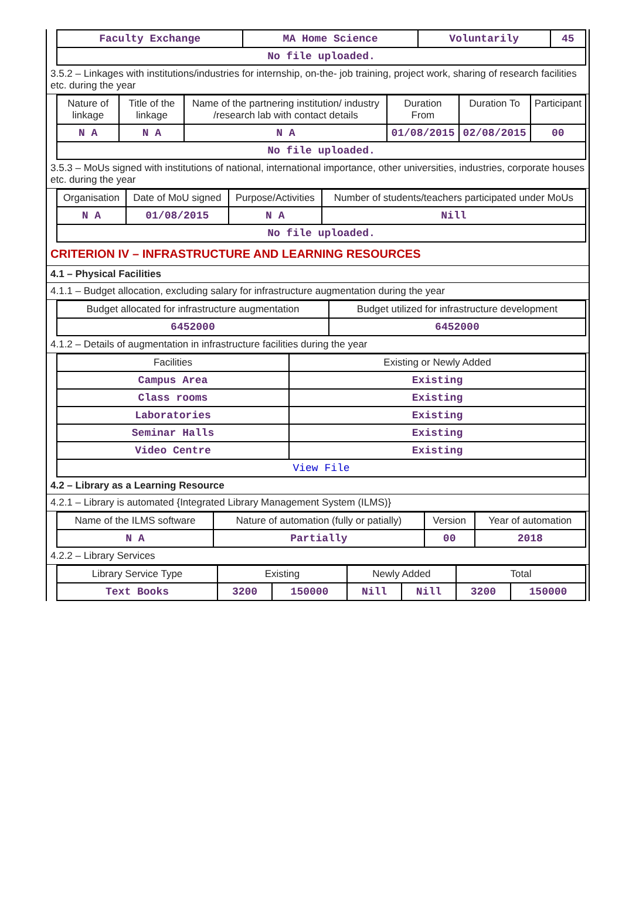| Faculty Exchange | MA Home Science | Voluntarily | 45 |
| No file uploaded. | | | |
3.5.2 – Linkages with institutions/industries for internship, on-the- job training, project work, sharing of research facilities etc. during the year
| Nature of linkage | Title of the linkage | Name of the partnering institution/ industry /research lab with contact details | Duration From | Duration To | Participant |
| --- | --- | --- | --- | --- | --- |
| N A | N A | N A | 01/08/2015 | 02/08/2015 | 00 |
| No file uploaded. | | | | | |
3.5.3 – MoUs signed with institutions of national, international importance, other universities, industries, corporate houses etc. during the year
| Organisation | Date of MoU signed | Purpose/Activities | Number of students/teachers participated under MoUs |
| --- | --- | --- | --- |
| N A | 01/08/2015 | N A | Nill |
| No file uploaded. | | | |
CRITERION IV – INFRASTRUCTURE AND LEARNING RESOURCES
4.1 – Physical Facilities
4.1.1 – Budget allocation, excluding salary for infrastructure augmentation during the year
| Budget allocated for infrastructure augmentation | Budget utilized for infrastructure development |
| --- | --- |
| 6452000 | 6452000 |
4.1.2 – Details of augmentation in infrastructure facilities during the year
| Facilities | Existing or Newly Added |
| --- | --- |
| Campus Area | Existing |
| Class rooms | Existing |
| Laboratories | Existing |
| Seminar Halls | Existing |
| Video Centre | Existing |
| View File | |
4.2 – Library as a Learning Resource
4.2.1 – Library is automated {Integrated Library Management System (ILMS)}
| Name of the ILMS software | Nature of automation (fully or patially) | Version | Year of automation |
| --- | --- | --- | --- |
| N A | Partially | 00 | 2018 |
4.2.2 – Library Services
| Library Service Type | Existing | | Newly Added | | Total | |
| --- | --- | --- | --- | --- | --- | --- |
| Text Books | 3200 | 150000 | Nill | Nill | 3200 | 150000 |